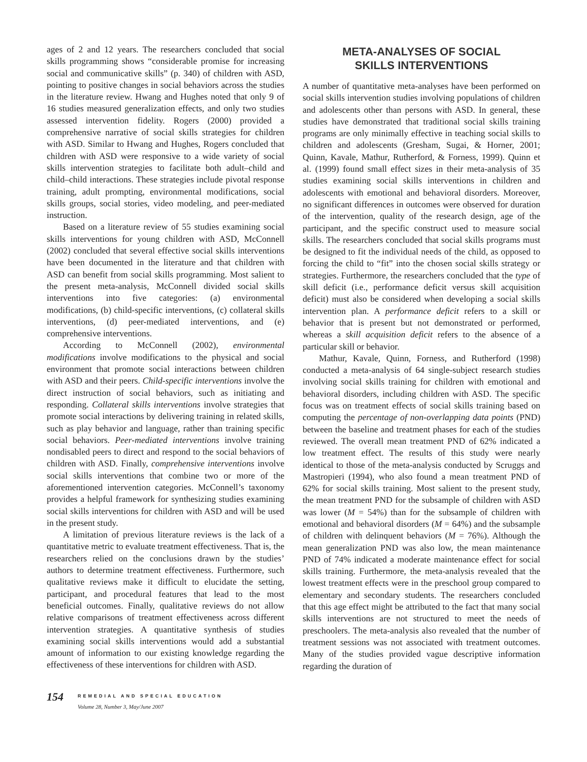ages of 2 and 12 years. The researchers concluded that social skills programming shows “considerable promise for increasing social and communicative skills” (p. 340) of children with ASD, pointing to positive changes in social behaviors across the studies in the literature review. Hwang and Hughes noted that only 9 of 16 studies measured generalization effects, and only two studies assessed intervention fidelity. Rogers (2000) provided a comprehensive narrative of social skills strategies for children with ASD. Similar to Hwang and Hughes, Rogers concluded that children with ASD were responsive to a wide variety of social skills intervention strategies to facilitate both adult–child and child–child interactions. These strategies include pivotal response training, adult prompting, environmental modifications, social skills groups, social stories, video modeling, and peer-mediated instruction.
Based on a literature review of 55 studies examining social skills interventions for young children with ASD, McConnell (2002) concluded that several effective social skills interventions have been documented in the literature and that children with ASD can benefit from social skills programming. Most salient to the present meta-analysis, McConnell divided social skills interventions into five categories: (a) environmental modifications, (b) child-specific interventions, (c) collateral skills interventions, (d) peer-mediated interventions, and (e) comprehensive interventions.
According to McConnell (2002), environmental modifications involve modifications to the physical and social environment that promote social interactions between children with ASD and their peers. Child-specific interventions involve the direct instruction of social behaviors, such as initiating and responding. Collateral skills interventions involve strategies that promote social interactions by delivering training in related skills, such as play behavior and language, rather than training specific social behaviors. Peer-mediated interventions involve training nondisabled peers to direct and respond to the social behaviors of children with ASD. Finally, comprehensive interventions involve social skills interventions that combine two or more of the aforementioned intervention categories. McConnell’s taxonomy provides a helpful framework for synthesizing studies examining social skills interventions for children with ASD and will be used in the present study.
A limitation of previous literature reviews is the lack of a quantitative metric to evaluate treatment effectiveness. That is, the researchers relied on the conclusions drawn by the studies’ authors to determine treatment effectiveness. Furthermore, such qualitative reviews make it difficult to elucidate the setting, participant, and procedural features that lead to the most beneficial outcomes. Finally, qualitative reviews do not allow relative comparisons of treatment effectiveness across different intervention strategies. A quantitative synthesis of studies examining social skills interventions would add a substantial amount of information to our existing knowledge regarding the effectiveness of these interventions for children with ASD.
META-ANALYSES OF SOCIAL
SKILLS INTERVENTIONS
A number of quantitative meta-analyses have been performed on social skills intervention studies involving populations of children and adolescents other than persons with ASD. In general, these studies have demonstrated that traditional social skills training programs are only minimally effective in teaching social skills to children and adolescents (Gresham, Sugai, & Horner, 2001; Quinn, Kavale, Mathur, Rutherford, & Forness, 1999). Quinn et al. (1999) found small effect sizes in their meta-analysis of 35 studies examining social skills interventions in children and adolescents with emotional and behavioral disorders. Moreover, no significant differences in outcomes were observed for duration of the intervention, quality of the research design, age of the participant, and the specific construct used to measure social skills. The researchers concluded that social skills programs must be designed to fit the individual needs of the child, as opposed to forcing the child to “fit” into the chosen social skills strategy or strategies. Furthermore, the researchers concluded that the type of skill deficit (i.e., performance deficit versus skill acquisition deficit) must also be considered when developing a social skills intervention plan. A performance deficit refers to a skill or behavior that is present but not demonstrated or performed, whereas a skill acquisition deficit refers to the absence of a particular skill or behavior.
Mathur, Kavale, Quinn, Forness, and Rutherford (1998) conducted a meta-analysis of 64 single-subject research studies involving social skills training for children with emotional and behavioral disorders, including children with ASD. The specific focus was on treatment effects of social skills training based on computing the percentage of non-overlapping data points (PND) between the baseline and treatment phases for each of the studies reviewed. The overall mean treatment PND of 62% indicated a low treatment effect. The results of this study were nearly identical to those of the meta-analysis conducted by Scruggs and Mastropieri (1994), who also found a mean treatment PND of 62% for social skills training. Most salient to the present study, the mean treatment PND for the subsample of children with ASD was lower (M = 54%) than for the subsample of children with emotional and behavioral disorders (M = 64%) and the subsample of children with delinquent behaviors (M = 76%). Although the mean generalization PND was also low, the mean maintenance PND of 74% indicated a moderate maintenance effect for social skills training. Furthermore, the meta-analysis revealed that the lowest treatment effects were in the preschool group compared to elementary and secondary students. The researchers concluded that this age effect might be attributed to the fact that many social skills interventions are not structured to meet the needs of preschoolers. The meta-analysis also revealed that the number of treatment sessions was not associated with treatment outcomes. Many of the studies provided vague descriptive information regarding the duration of
154
REMEDIAL AND SPECIAL EDUCATION
Volume 28, Number 3, May/June 2007